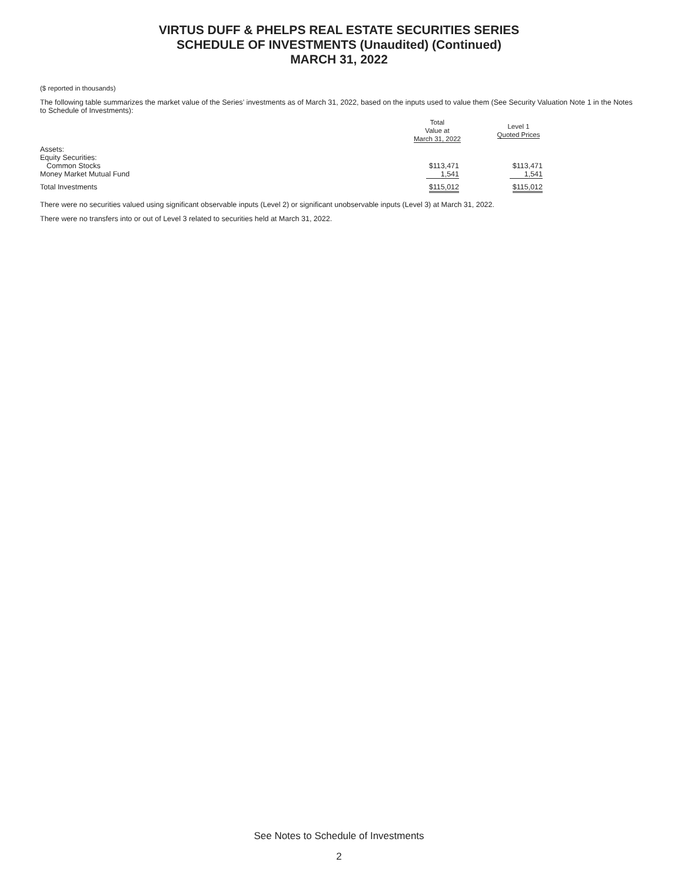VIRTUS DUFF & PHELPS REAL ESTATE SECURITIES SERIES
SCHEDULE OF INVESTMENTS (Unaudited) (Continued)
MARCH 31, 2022
($ reported in thousands)
The following table summarizes the market value of the Series’ investments as of March 31, 2022, based on the inputs used to value them (See Security Valuation Note 1 in the Notes to Schedule of Investments):
| | Total Value at March 31, 2022 | | Level 1 Quoted Prices |
| --- | --- | --- | --- |
| Assets: | | | |
| Equity Securities: | | | |
| Common Stocks | $113,471 | | $113,471 |
| Money Market Mutual Fund | 1,541 | | 1,541 |
| Total Investments | $115,012 | | $115,012 |
There were no securities valued using significant observable inputs (Level 2) or significant unobservable inputs (Level 3) at March 31, 2022.
There were no transfers into or out of Level 3 related to securities held at March 31, 2022.
See Notes to Schedule of Investments
2